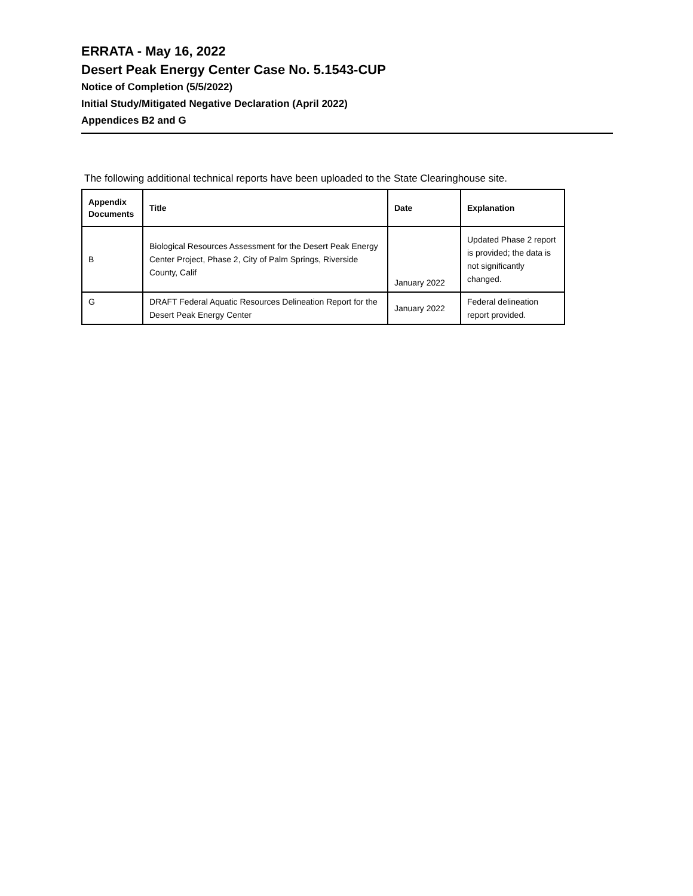ERRATA - May 16, 2022
Desert Peak Energy Center Case No. 5.1543-CUP
Notice of Completion (5/5/2022)
Initial Study/Mitigated Negative Declaration (April 2022)
Appendices B2 and G
The following additional technical reports have been uploaded to the State Clearinghouse site.
| Appendix Documents | Title | Date | Explanation |
| --- | --- | --- | --- |
| B | Biological Resources Assessment for the Desert Peak Energy Center Project, Phase 2, City of Palm Springs, Riverside County, Calif | January 2022 | Updated Phase 2 report is provided; the data is not significantly changed. |
| G | DRAFT Federal Aquatic Resources Delineation Report for the Desert Peak Energy Center | January 2022 | Federal delineation report provided. |